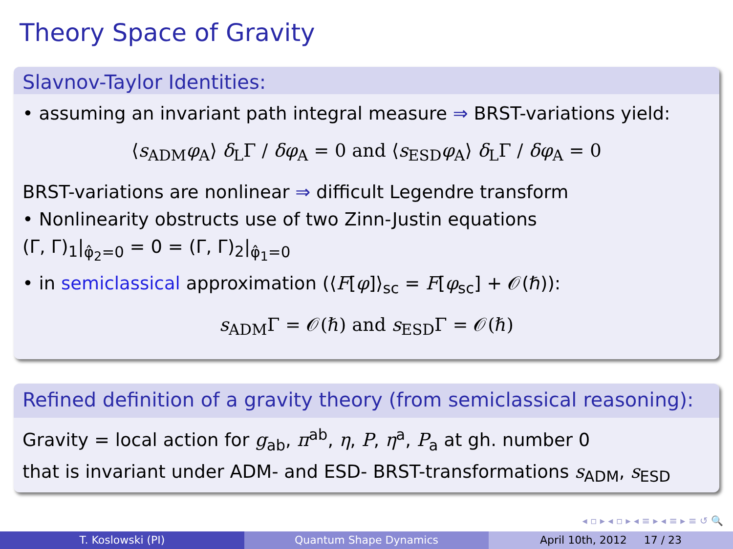Theory Space of Gravity
Slavnov-Taylor Identities:
• assuming an invariant path integral measure ⇒ BRST-variations yield:
⟨s<sub>ADM</sub>φ<sub>A</sub>⟩ δ<sub>L</sub>Γ / δφ<sub>A</sub> = 0 and ⟨s<sub>ESD</sub>φ<sub>A</sub>⟩ δ<sub>L</sub>Γ / δφ<sub>A</sub> = 0
BRST-variations are nonlinear ⇒ difficult Legendre transform
• Nonlinearity obstructs use of two Zinn-Justin equations
(Γ, Γ)<sub>1</sub>|<sub>φ̂<sub>2</sub>=0</sub> = 0 = (Γ, Γ)<sub>2</sub>|<sub>φ̂<sub>1</sub>=0</sub>
• in semiclassical approximation (⟨F[φ]⟩<sub>sc</sub> = F[φ<sub>sc</sub>] + 𝒪(ℏ)):
s<sub>ADM</sub>Γ = 𝒪(ℏ) and s<sub>ESD</sub>Γ = 𝒪(ℏ)
Refined definition of a gravity theory (from semiclassical reasoning):
Gravity = local action for g<sub>ab</sub>, π<sup>ab</sup>, η, P, η<sup>a</sup>, P<sub>a</sub> at gh. number 0
that is invariant under ADM- and ESD- BRST-transformations s<sub>ADM</sub>, s<sub>ESD</sub>
◂ ▫ ▸ ◂ ▫ ▸ ◂ ≡ ▸ ◂ ≡ ▸ ≡ ↺ 🔍
T. Koslowski (PI) Quantum Shape Dynamics April 10th, 2012 17 / 23